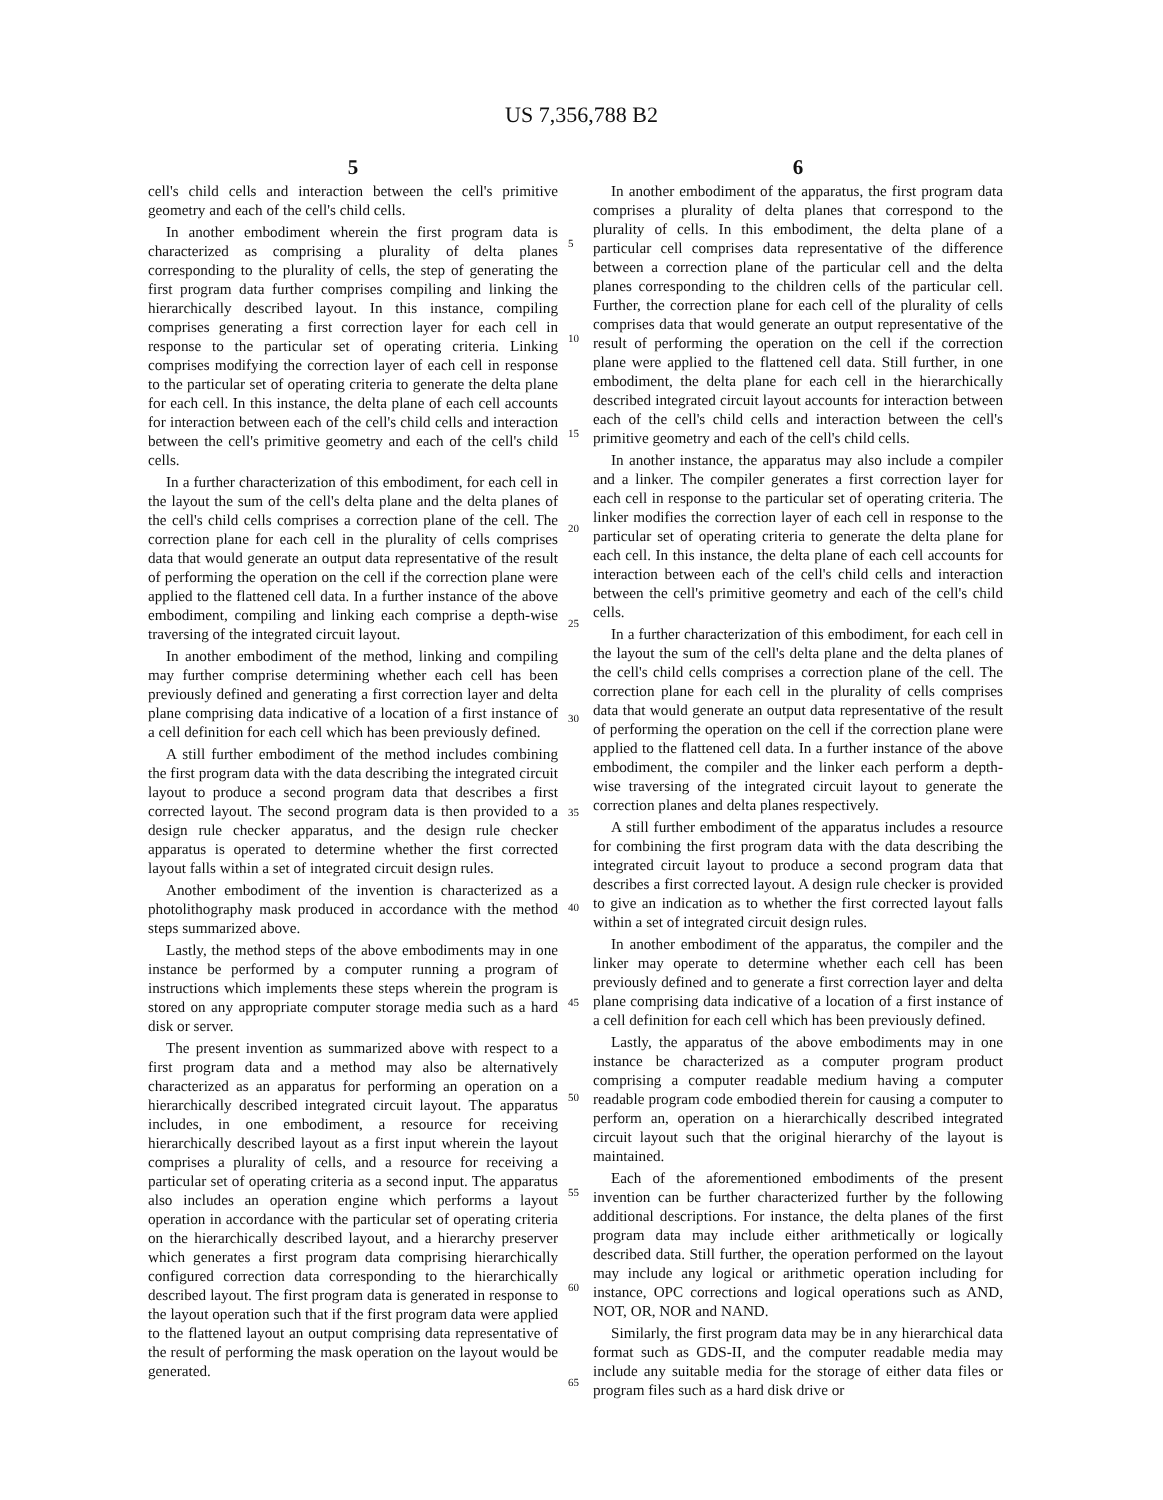US 7,356,788 B2
5
cell's child cells and interaction between the cell's primitive geometry and each of the cell's child cells.
In another embodiment wherein the first program data is characterized as comprising a plurality of delta planes corresponding to the plurality of cells, the step of generating the first program data further comprises compiling and linking the hierarchically described layout. In this instance, compiling comprises generating a first correction layer for each cell in response to the particular set of operating criteria. Linking comprises modifying the correction layer of each cell in response to the particular set of operating criteria to generate the delta plane for each cell. In this instance, the delta plane of each cell accounts for interaction between each of the cell's child cells and interaction between the cell's primitive geometry and each of the cell's child cells.
In a further characterization of this embodiment, for each cell in the layout the sum of the cell's delta plane and the delta planes of the cell's child cells comprises a correction plane of the cell. The correction plane for each cell in the plurality of cells comprises data that would generate an output data representative of the result of performing the operation on the cell if the correction plane were applied to the flattened cell data. In a further instance of the above embodiment, compiling and linking each comprise a depth-wise traversing of the integrated circuit layout.
In another embodiment of the method, linking and compiling may further comprise determining whether each cell has been previously defined and generating a first correction layer and delta plane comprising data indicative of a location of a first instance of a cell definition for each cell which has been previously defined.
A still further embodiment of the method includes combining the first program data with the data describing the integrated circuit layout to produce a second program data that describes a first corrected layout. The second program data is then provided to a design rule checker apparatus, and the design rule checker apparatus is operated to determine whether the first corrected layout falls within a set of integrated circuit design rules.
Another embodiment of the invention is characterized as a photolithography mask produced in accordance with the method steps summarized above.
Lastly, the method steps of the above embodiments may in one instance be performed by a computer running a program of instructions which implements these steps wherein the program is stored on any appropriate computer storage media such as a hard disk or server.
The present invention as summarized above with respect to a first program data and a method may also be alternatively characterized as an apparatus for performing an operation on a hierarchically described integrated circuit layout. The apparatus includes, in one embodiment, a resource for receiving hierarchically described layout as a first input wherein the layout comprises a plurality of cells, and a resource for receiving a particular set of operating criteria as a second input. The apparatus also includes an operation engine which performs a layout operation in accordance with the particular set of operating criteria on the hierarchically described layout, and a hierarchy preserver which generates a first program data comprising hierarchically configured correction data corresponding to the hierarchically described layout. The first program data is generated in response to the layout operation such that if the first program data were applied to the flattened layout an output comprising data representative of the result of performing the mask operation on the layout would be generated.
6
In another embodiment of the apparatus, the first program data comprises a plurality of delta planes that correspond to the plurality of cells. In this embodiment, the delta plane of a particular cell comprises data representative of the difference between a correction plane of the particular cell and the delta planes corresponding to the children cells of the particular cell. Further, the correction plane for each cell of the plurality of cells comprises data that would generate an output representative of the result of performing the operation on the cell if the correction plane were applied to the flattened cell data. Still further, in one embodiment, the delta plane for each cell in the hierarchically described integrated circuit layout accounts for interaction between each of the cell's child cells and interaction between the cell's primitive geometry and each of the cell's child cells.
In another instance, the apparatus may also include a compiler and a linker. The compiler generates a first correction layer for each cell in response to the particular set of operating criteria. The linker modifies the correction layer of each cell in response to the particular set of operating criteria to generate the delta plane for each cell. In this instance, the delta plane of each cell accounts for interaction between each of the cell's child cells and interaction between the cell's primitive geometry and each of the cell's child cells.
In a further characterization of this embodiment, for each cell in the layout the sum of the cell's delta plane and the delta planes of the cell's child cells comprises a correction plane of the cell. The correction plane for each cell in the plurality of cells comprises data that would generate an output data representative of the result of performing the operation on the cell if the correction plane were applied to the flattened cell data. In a further instance of the above embodiment, the compiler and the linker each perform a depth-wise traversing of the integrated circuit layout to generate the correction planes and delta planes respectively.
A still further embodiment of the apparatus includes a resource for combining the first program data with the data describing the integrated circuit layout to produce a second program data that describes a first corrected layout. A design rule checker is provided to give an indication as to whether the first corrected layout falls within a set of integrated circuit design rules.
In another embodiment of the apparatus, the compiler and the linker may operate to determine whether each cell has been previously defined and to generate a first correction layer and delta plane comprising data indicative of a location of a first instance of a cell definition for each cell which has been previously defined.
Lastly, the apparatus of the above embodiments may in one instance be characterized as a computer program product comprising a computer readable medium having a computer readable program code embodied therein for causing a computer to perform an, operation on a hierarchically described integrated circuit layout such that the original hierarchy of the layout is maintained.
Each of the aforementioned embodiments of the present invention can be further characterized further by the following additional descriptions. For instance, the delta planes of the first program data may include either arithmetically or logically described data. Still further, the operation performed on the layout may include any logical or arithmetic operation including for instance, OPC corrections and logical operations such as AND, NOT, OR, NOR and NAND.
Similarly, the first program data may be in any hierarchical data format such as GDS-II, and the computer readable media may include any suitable media for the storage of either data files or program files such as a hard disk drive or
5
10
15
20
25
30
35
40
45
50
55
60
65